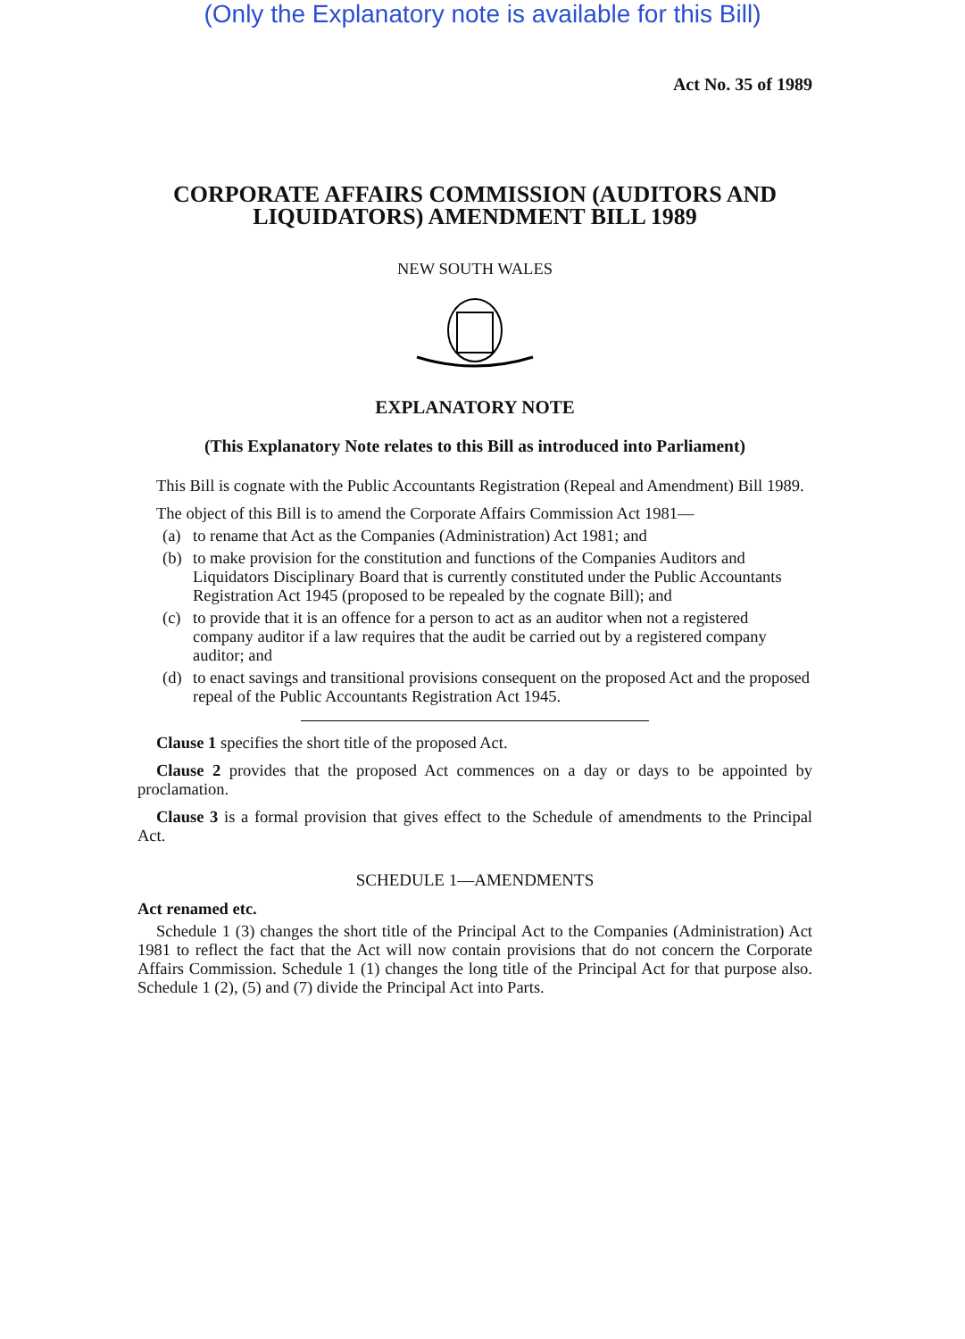(Only the Explanatory note is available for this Bill)
Act No. 35 of 1989
CORPORATE AFFAIRS COMMISSION (AUDITORS AND LIQUIDATORS) AMENDMENT BILL 1989
NEW SOUTH WALES
EXPLANATORY NOTE
(This Explanatory Note relates to this Bill as introduced into Parliament)
This Bill is cognate with the Public Accountants Registration (Repeal and Amendment) Bill 1989.
The object of this Bill is to amend the Corporate Affairs Commission Act 1981—
(a) to rename that Act as the Companies (Administration) Act 1981; and
(b) to make provision for the constitution and functions of the Companies Auditors and Liquidators Disciplinary Board that is currently constituted under the Public Accountants Registration Act 1945 (proposed to be repealed by the cognate Bill); and
(c) to provide that it is an offence for a person to act as an auditor when not a registered company auditor if a law requires that the audit be carried out by a registered company auditor; and
(d) to enact savings and transitional provisions consequent on the proposed Act and the proposed repeal of the Public Accountants Registration Act 1945.
Clause 1 specifies the short title of the proposed Act.
Clause 2 provides that the proposed Act commences on a day or days to be appointed by proclamation.
Clause 3 is a formal provision that gives effect to the Schedule of amendments to the Principal Act.
SCHEDULE 1—AMENDMENTS
Act renamed etc.
Schedule 1 (3) changes the short title of the Principal Act to the Companies (Administration) Act 1981 to reflect the fact that the Act will now contain provisions that do not concern the Corporate Affairs Commission. Schedule 1 (1) changes the long title of the Principal Act for that purpose also. Schedule 1 (2), (5) and (7) divide the Principal Act into Parts.